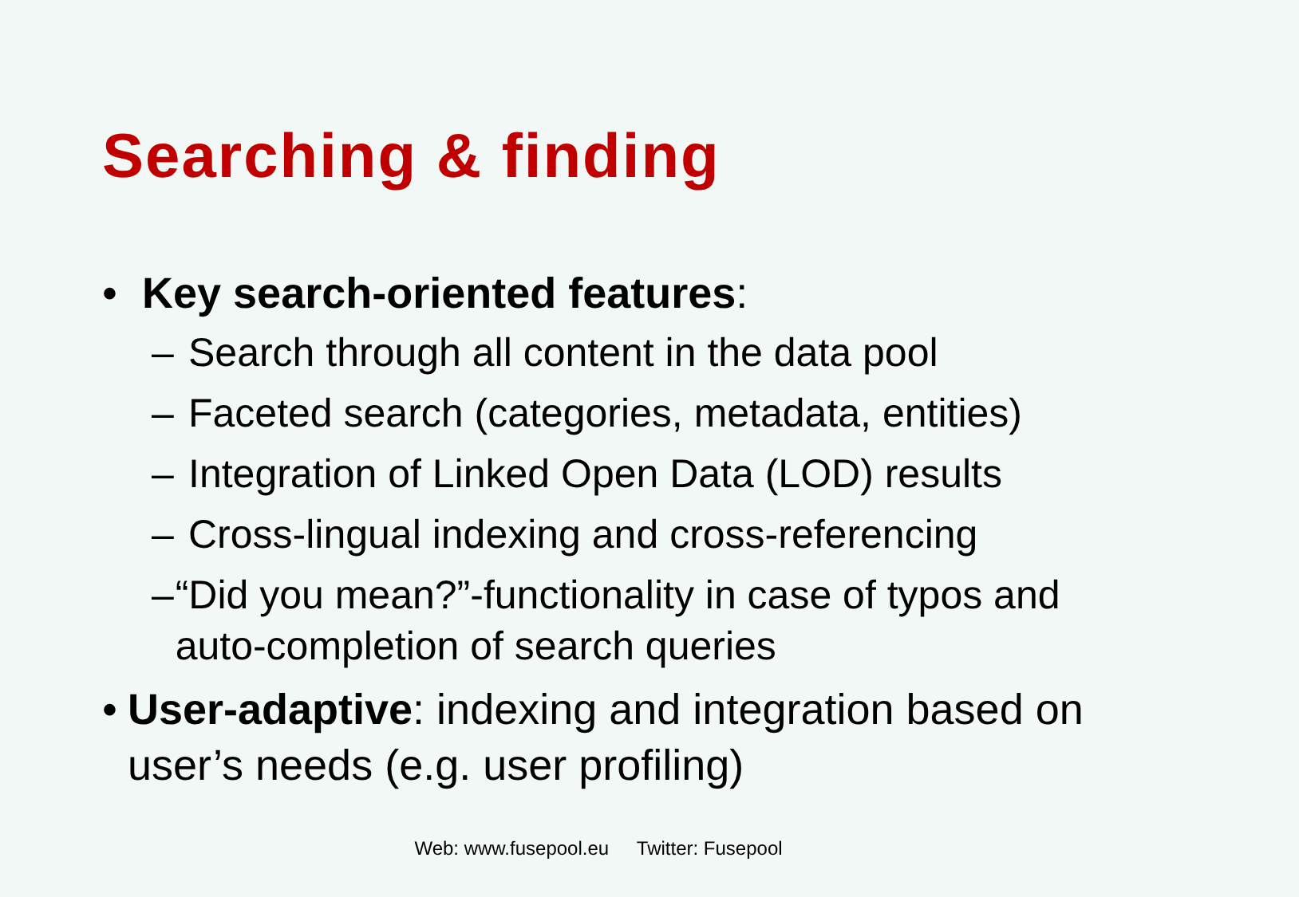Searching & finding
• Key search-oriented features:
– Search through all content in the data pool
– Faceted search (categories, metadata, entities)
– Integration of Linked Open Data (LOD) results
– Cross-lingual indexing and cross-referencing
– “Did you mean?”-functionality in case of typos and auto-completion of search queries
• User-adaptive: indexing and integration based on user’s needs (e.g. user profiling)
Web: www.fusepool.eu Twitter: Fusepool